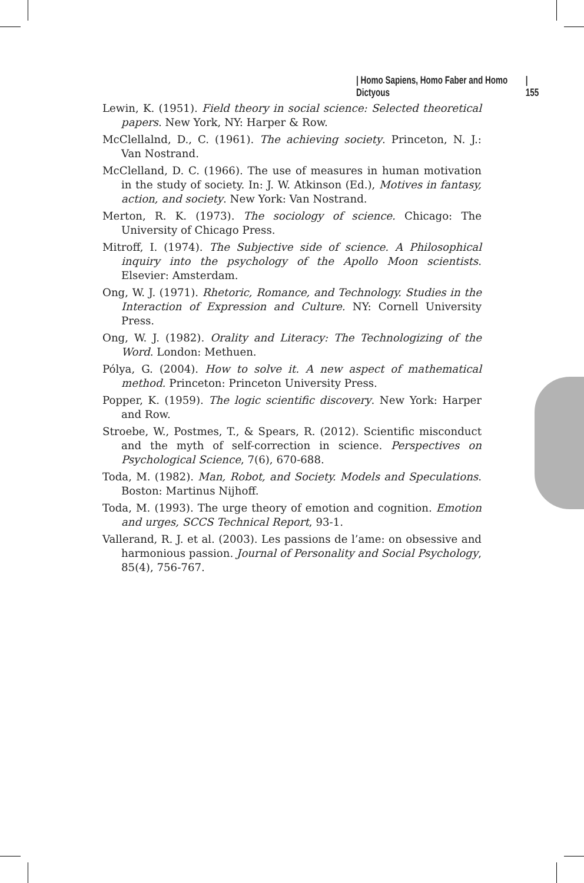| Homo Sapiens, Homo Faber and Homo Dictyous | 155
Lewin, K. (1951). Field theory in social science: Selected theoretical papers. New York, NY: Harper & Row.
McClellalnd, D., C. (1961). The achieving society. Princeton, N. J.: Van Nostrand.
McClelland, D. C. (1966). The use of measures in human motivation in the study of society. In: J. W. Atkinson (Ed.), Motives in fantasy, action, and society. New York: Van Nostrand.
Merton, R. K. (1973). The sociology of science. Chicago: The University of Chicago Press.
Mitroff, I. (1974). The Subjective side of science. A Philosophical inquiry into the psychology of the Apollo Moon scientists. Elsevier: Amsterdam.
Ong, W. J. (1971). Rhetoric, Romance, and Technology. Studies in the Interaction of Expression and Culture. NY: Cornell University Press.
Ong, W. J. (1982). Orality and Literacy: The Technologizing of the Word. London: Methuen.
Pólya, G. (2004). How to solve it. A new aspect of mathematical method. Princeton: Princeton University Press.
Popper, K. (1959). The logic scientific discovery. New York: Harper and Row.
Stroebe, W., Postmes, T., & Spears, R. (2012). Scientific misconduct and the myth of self-correction in science. Perspectives on Psychological Science, 7(6), 670-688.
Toda, M. (1982). Man, Robot, and Society. Models and Speculations. Boston: Martinus Nijhoff.
Toda, M. (1993). The urge theory of emotion and cognition. Emotion and urges, SCCS Technical Report, 93-1.
Vallerand, R. J. et al. (2003). Les passions de l’ame: on obsessive and harmonious passion. Journal of Personality and Social Psychology, 85(4), 756-767.